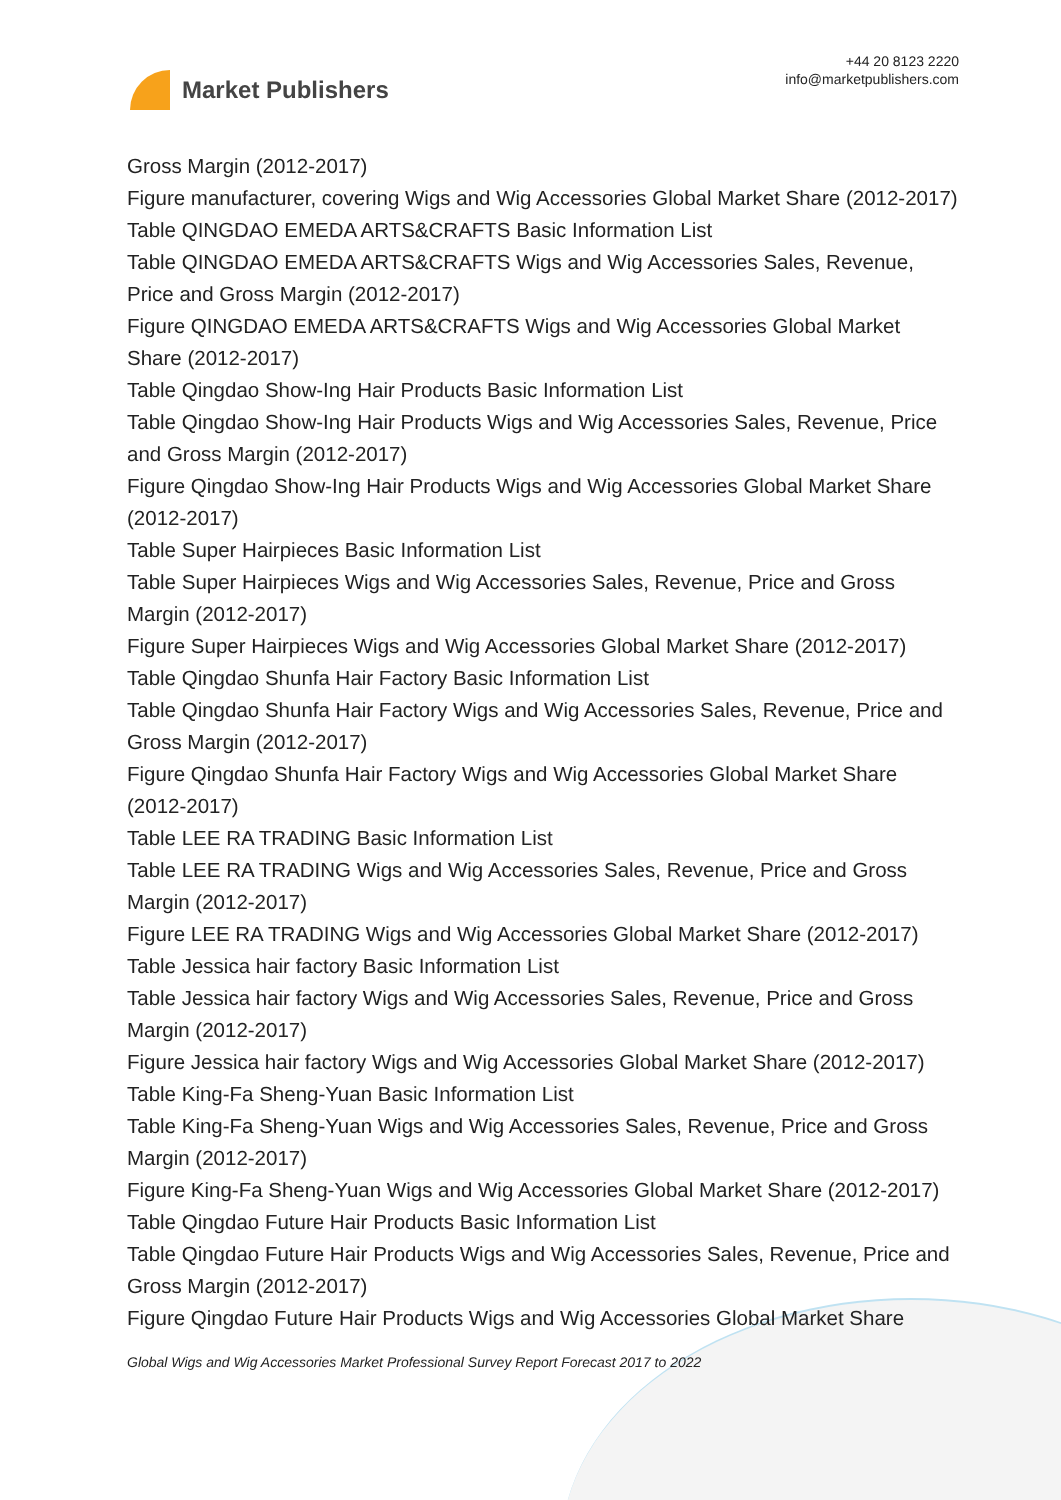Market Publishers
+44 20 8123 2220
info@marketpublishers.com
Gross Margin (2012-2017)
Figure manufacturer, covering Wigs and Wig Accessories Global Market Share (2012-2017)
Table QINGDAO EMEDA ARTS&CRAFTS Basic Information List
Table QINGDAO EMEDA ARTS&CRAFTS Wigs and Wig Accessories Sales, Revenue, Price and Gross Margin (2012-2017)
Figure QINGDAO EMEDA ARTS&CRAFTS Wigs and Wig Accessories Global Market Share (2012-2017)
Table Qingdao Show-Ing Hair Products Basic Information List
Table Qingdao Show-Ing Hair Products Wigs and Wig Accessories Sales, Revenue, Price and Gross Margin (2012-2017)
Figure Qingdao Show-Ing Hair Products Wigs and Wig Accessories Global Market Share (2012-2017)
Table Super Hairpieces Basic Information List
Table Super Hairpieces Wigs and Wig Accessories Sales, Revenue, Price and Gross Margin (2012-2017)
Figure Super Hairpieces Wigs and Wig Accessories Global Market Share (2012-2017)
Table Qingdao Shunfa Hair Factory Basic Information List
Table Qingdao Shunfa Hair Factory Wigs and Wig Accessories Sales, Revenue, Price and Gross Margin (2012-2017)
Figure Qingdao Shunfa Hair Factory Wigs and Wig Accessories Global Market Share (2012-2017)
Table LEE RA TRADING Basic Information List
Table LEE RA TRADING Wigs and Wig Accessories Sales, Revenue, Price and Gross Margin (2012-2017)
Figure LEE RA TRADING Wigs and Wig Accessories Global Market Share (2012-2017)
Table Jessica hair factory Basic Information List
Table Jessica hair factory Wigs and Wig Accessories Sales, Revenue, Price and Gross Margin (2012-2017)
Figure Jessica hair factory Wigs and Wig Accessories Global Market Share (2012-2017)
Table King-Fa Sheng-Yuan Basic Information List
Table King-Fa Sheng-Yuan Wigs and Wig Accessories Sales, Revenue, Price and Gross Margin (2012-2017)
Figure King-Fa Sheng-Yuan Wigs and Wig Accessories Global Market Share (2012-2017)
Table Qingdao Future Hair Products Basic Information List
Table Qingdao Future Hair Products Wigs and Wig Accessories Sales, Revenue, Price and Gross Margin (2012-2017)
Figure Qingdao Future Hair Products Wigs and Wig Accessories Global Market Share
Global Wigs and Wig Accessories Market Professional Survey Report Forecast 2017 to 2022